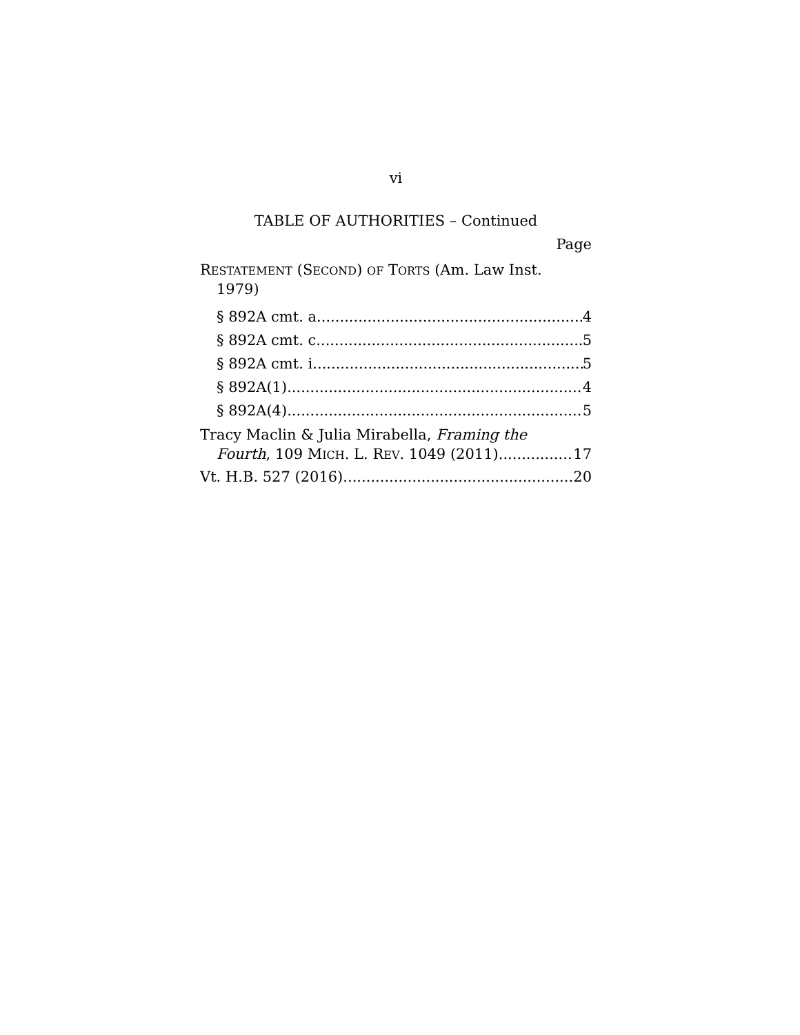vi
TABLE OF AUTHORITIES – Continued
Page
RESTATEMENT (SECOND) OF TORTS (Am. Law Inst.
1979)
§ 892A cmt. a 4
§ 892A cmt. c 5
§ 892A cmt. i 5
§ 892A(1) 4
§ 892A(4) 5
Tracy Maclin & Julia Mirabella, Framing the
Fourth, 109 MICH. L. REV. 1049 (2011) 17
Vt. H.B. 527 (2016) 20